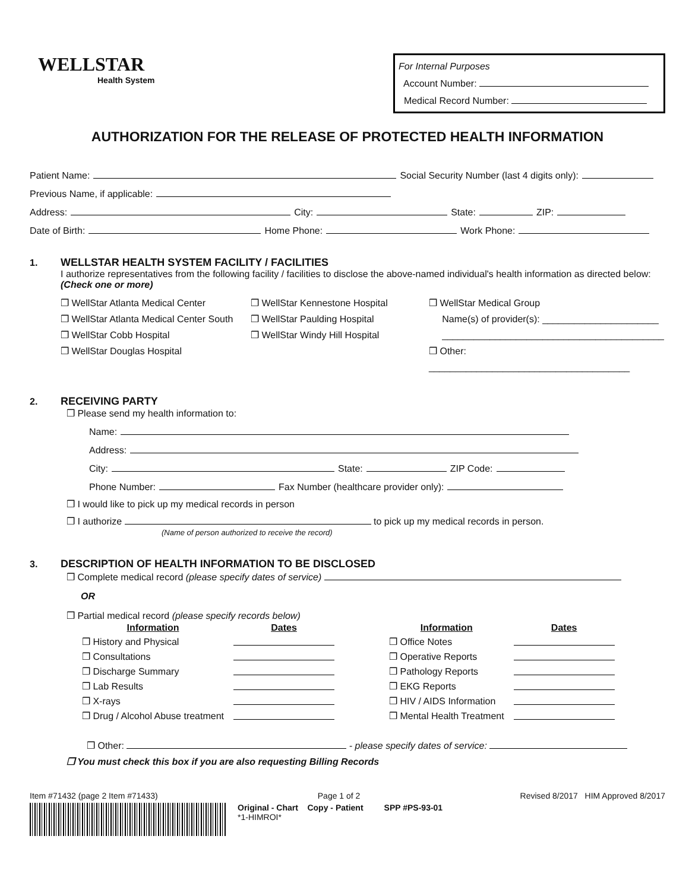WELLSTAR
Health System
For Internal Purposes
Account Number:
Medical Record Number:
AUTHORIZATION FOR THE RELEASE OF PROTECTED HEALTH INFORMATION
Patient Name: Social Security Number (last 4 digits only):
Previous Name, if applicable:
Address: City: State: ZIP:
Date of Birth: Home Phone: Work Phone:
1. WELLSTAR HEALTH SYSTEM FACILITY / FACILITIES
I authorize representatives from the following facility / facilities to disclose the above-named individual's health information as directed below:
(Check one or more)
❒ WellStar Atlanta Medical Center
❒ WellStar Atlanta Medical Center South
❒ WellStar Cobb Hospital
❒ WellStar Douglas Hospital
❒ WellStar Kennestone Hospital
❒ WellStar Paulding Hospital
❒ WellStar Windy Hill Hospital
❒ WellStar Medical Group
Name(s) of provider(s): ______________________
__________________________________________
❒ Other: ______________________________________
2. RECEIVING PARTY
❒ Please send my health information to:
Name:
Address:
City: State: ZIP Code:
Phone Number: Fax Number (healthcare provider only):
❒ I would like to pick up my medical records in person
❒ I authorize to pick up my medical records in person.
(Name of person authorized to receive the record)
3. DESCRIPTION OF HEALTH INFORMATION TO BE DISCLOSED
❒ Complete medical record (please specify dates of service)
OR
❒ Partial medical record (please specify records below)
| Information | Dates | | Information | Dates |
| --- | --- | --- | --- | --- |
| ❒ History and Physical | | | ❒ Office Notes | |
| ❒ Consultations | | | ❒ Operative Reports | |
| ❒ Discharge Summary | | | ❒ Pathology Reports | |
| ❒ Lab Results | | | ❒ EKG Reports | |
| ❒ X-rays | | | ❒ HIV / AIDS Information | |
| ❒ Drug / Alcohol Abuse treatment | | | ❒ Mental Health Treatment | |
❒ Other: - please specify dates of service:
❒ You must check this box if you are also requesting Billing Records
Item #71432 (page 2 Item #71433) Page 1 of 2 Revised 8/2017 HIM Approved 8/2017
Original - Chart Copy - Patient SPP #PS-93-01
*1-HIMROI*